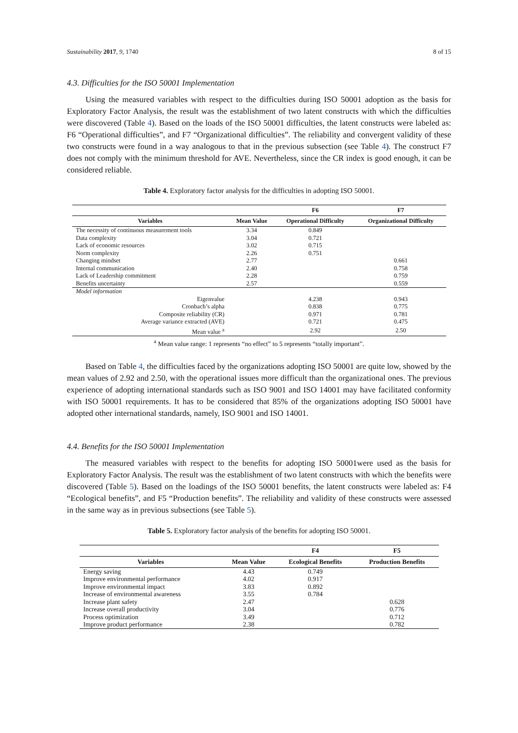Sustainability 2017, 9, 1740 8 of 15
4.3. Difficulties for the ISO 50001 Implementation
Using the measured variables with respect to the difficulties during ISO 50001 adoption as the basis for Exploratory Factor Analysis, the result was the establishment of two latent constructs with which the difficulties were discovered (Table 4). Based on the loads of the ISO 50001 difficulties, the latent constructs were labeled as: F6 “Operational difficulties”, and F7 “Organizational difficulties”. The reliability and convergent validity of these two constructs were found in a way analogous to that in the previous subsection (see Table 4). The construct F7 does not comply with the minimum threshold for AVE. Nevertheless, since the CR index is good enough, it can be considered reliable.
Table 4. Exploratory factor analysis for the difficulties in adopting ISO 50001.
| | | F6 | F7 |
| --- | --- | --- | --- |
| Variables | Mean Value | Operational Difficulty | Organizational Difficulty |
| The necessity of continuous measurement tools | 3.34 | 0.849 | |
| Data complexity | 3.04 | 0.721 | |
| Lack of economic resources | 3.02 | 0.715 | |
| Norm complexity | 2.26 | 0.751 | |
| Changing mindset | 2.77 | | 0.661 |
| Internal communication | 2.40 | | 0.758 |
| Lack of Leadership commitment | 2.28 | | 0.759 |
| Benefits uncertainty | 2.57 | | 0.559 |
| Model information | | | |
| Eigenvalue | | 4.238 | 0.943 |
| Cronbach’s alpha | | 0.838 | 0.775 |
| Composite reliability (CR) | | 0.971 | 0.781 |
| Average variance extracted (AVE) | | 0.721 | 0.475 |
| Mean value <sup>a</sup> | | 2.92 | 2.50 |
<sup>a</sup> Mean value range: 1 represents “no effect” to 5 represents “totally important”.
Based on Table 4, the difficulties faced by the organizations adopting ISO 50001 are quite low, showed by the mean values of 2.92 and 2.50, with the operational issues more difficult than the organizational ones. The previous experience of adopting international standards such as ISO 9001 and ISO 14001 may have facilitated conformity with ISO 50001 requirements. It has to be considered that 85% of the organizations adopting ISO 50001 have adopted other international standards, namely, ISO 9001 and ISO 14001.
4.4. Benefits for the ISO 50001 Implementation
The measured variables with respect to the benefits for adopting ISO 50001were used as the basis for Exploratory Factor Analysis. The result was the establishment of two latent constructs with which the benefits were discovered (Table 5). Based on the loadings of the ISO 50001 benefits, the latent constructs were labeled as: F4 “Ecological benefits”, and F5 “Production benefits”. The reliability and validity of these constructs were assessed in the same way as in previous subsections (see Table 5).
Table 5. Exploratory factor analysis of the benefits for adopting ISO 50001.
| | | F4 | F5 |
| --- | --- | --- | --- |
| Variables | Mean Value | Ecological Benefits | Production Benefits |
| Energy saving | 4.43 | 0.749 | |
| Improve environmental performance | 4.02 | 0.917 | |
| Improve environmental impact | 3.83 | 0.892 | |
| Increase of environmental awareness | 3.55 | 0.784 | |
| Increase plant safety | 2.47 | | 0.628 |
| Increase overall productivity | 3.04 | | 0.776 |
| Process optimization | 3.49 | | 0.712 |
| Improve product performance | 2.38 | | 0.782 |